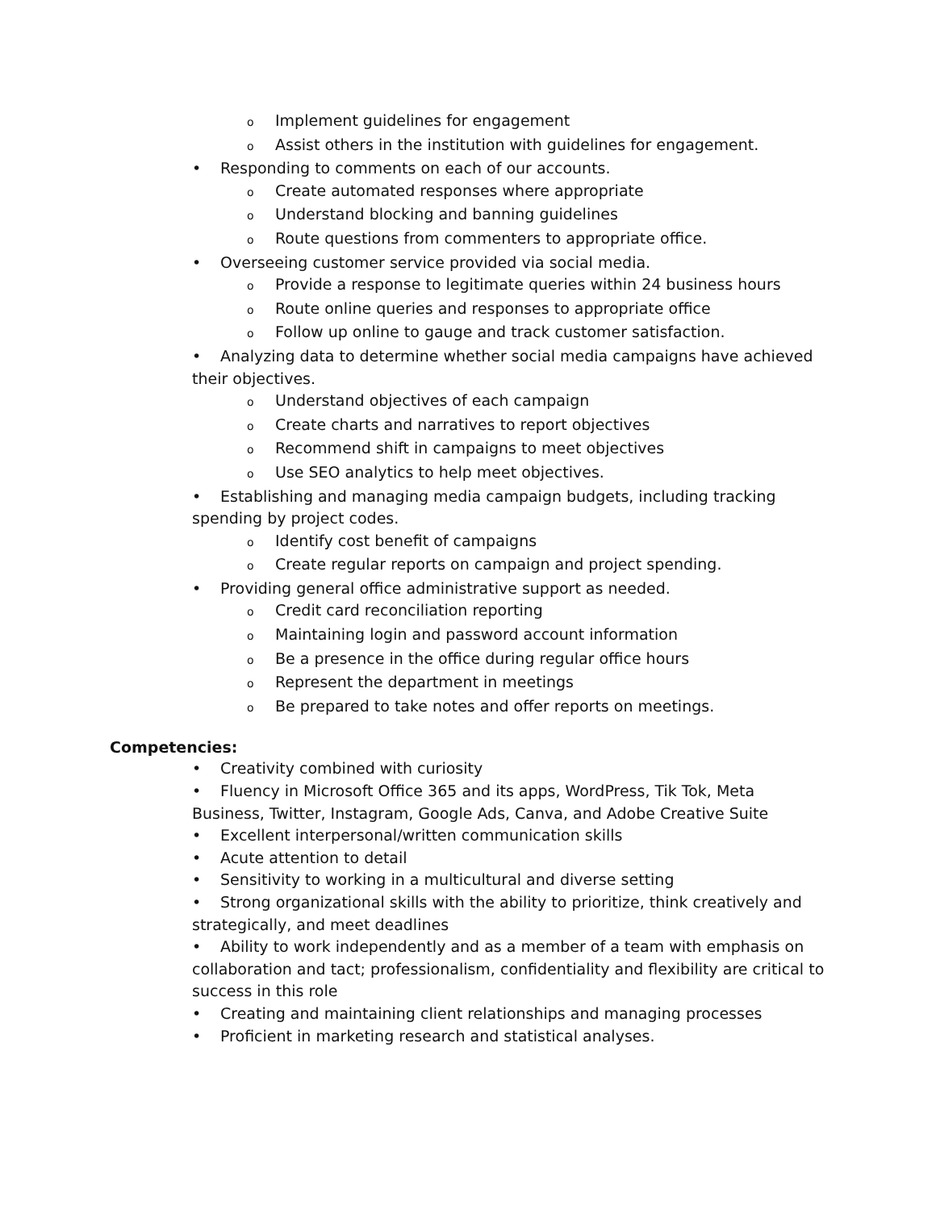o Implement guidelines for engagement
o Assist others in the institution with guidelines for engagement.
• Responding to comments on each of our accounts.
o Create automated responses where appropriate
o Understand blocking and banning guidelines
o Route questions from commenters to appropriate office.
• Overseeing customer service provided via social media.
o Provide a response to legitimate queries within 24 business hours
o Route online queries and responses to appropriate office
o Follow up online to gauge and track customer satisfaction.
• Analyzing data to determine whether social media campaigns have achieved their objectives.
o Understand objectives of each campaign
o Create charts and narratives to report objectives
o Recommend shift in campaigns to meet objectives
o Use SEO analytics to help meet objectives.
• Establishing and managing media campaign budgets, including tracking spending by project codes.
o Identify cost benefit of campaigns
o Create regular reports on campaign and project spending.
• Providing general office administrative support as needed.
o Credit card reconciliation reporting
o Maintaining login and password account information
o Be a presence in the office during regular office hours
o Represent the department in meetings
o Be prepared to take notes and offer reports on meetings.
Competencies:
• Creativity combined with curiosity
• Fluency in Microsoft Office 365 and its apps, WordPress, Tik Tok, Meta Business, Twitter, Instagram, Google Ads, Canva, and Adobe Creative Suite
• Excellent interpersonal/written communication skills
• Acute attention to detail
• Sensitivity to working in a multicultural and diverse setting
• Strong organizational skills with the ability to prioritize, think creatively and strategically, and meet deadlines
• Ability to work independently and as a member of a team with emphasis on collaboration and tact; professionalism, confidentiality and flexibility are critical to success in this role
• Creating and maintaining client relationships and managing processes
• Proficient in marketing research and statistical analyses.